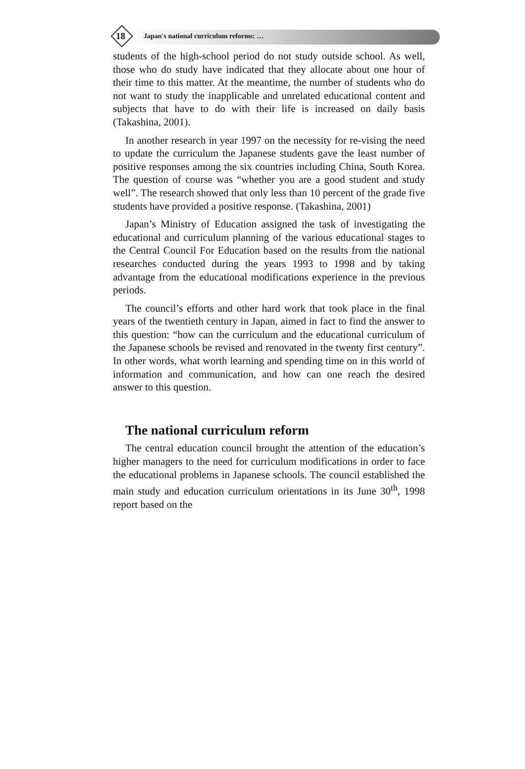18 Japan's national curriculum reforms: …
students of the high-school period do not study outside school. As well, those who do study have indicated that they allocate about one hour of their time to this matter. At the meantime, the number of students who do not want to study the inapplicable and unrelated educational content and subjects that have to do with their life is increased on daily basis (Takashina, 2001).
In another research in year 1997 on the necessity for re-vising the need to update the curriculum the Japanese students gave the least number of positive responses among the six countries including China, South Korea. The question of course was “whether you are a good student and study well”. The research showed that only less than 10 percent of the grade five students have provided a positive response. (Takashina, 2001)
Japan’s Ministry of Education assigned the task of investigating the educational and curriculum planning of the various educational stages to the Central Council For Education based on the results from the national researches conducted during the years 1993 to 1998 and by taking advantage from the educational modifications experience in the previous periods.
The council’s efforts and other hard work that took place in the final years of the twentieth century in Japan, aimed in fact to find the answer to this question: “how can the curriculum and the educational curriculum of the Japanese schools be revised and renovated in the twenty first century”. In other words, what worth learning and spending time on in this world of information and communication, and how can one reach the desired answer to this question.
The national curriculum reform
The central education council brought the attention of the education’s higher managers to the need for curriculum modifications in order to face the educational problems in Japanese schools. The council established the main study and education curriculum orientations in its June 30<sup>th</sup>, 1998 report based on the